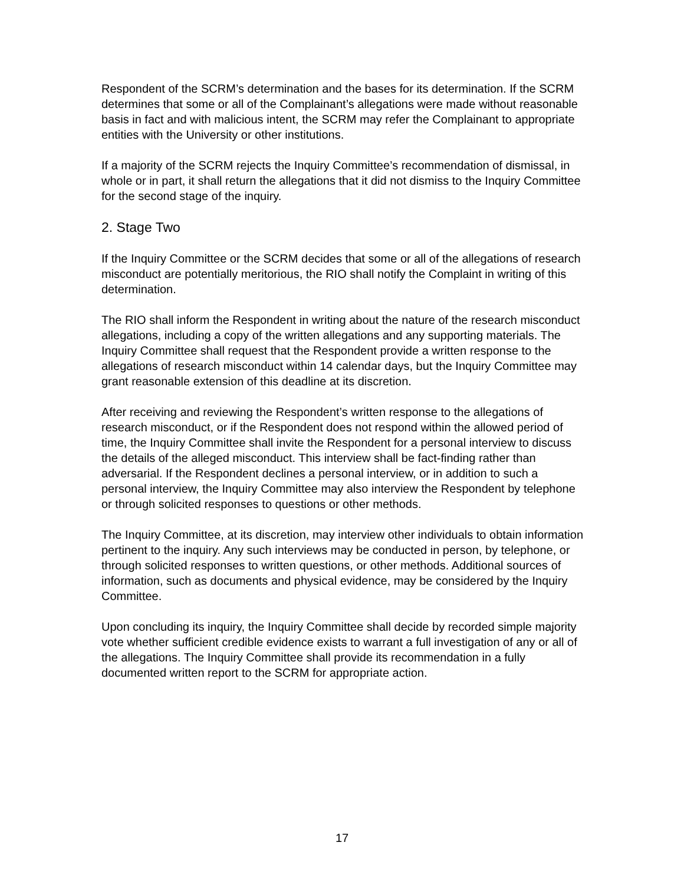Respondent of the SCRM’s determination and the bases for its determination. If the SCRM determines that some or all of the Complainant’s allegations were made without reasonable basis in fact and with malicious intent, the SCRM may refer the Complainant to appropriate entities with the University or other institutions.
If a majority of the SCRM rejects the Inquiry Committee’s recommendation of dismissal, in whole or in part, it shall return the allegations that it did not dismiss to the Inquiry Committee for the second stage of the inquiry.
2. Stage Two
If the Inquiry Committee or the SCRM decides that some or all of the allegations of research misconduct are potentially meritorious, the RIO shall notify the Complaint in writing of this determination.
The RIO shall inform the Respondent in writing about the nature of the research misconduct allegations, including a copy of the written allegations and any supporting materials. The Inquiry Committee shall request that the Respondent provide a written response to the allegations of research misconduct within 14 calendar days, but the Inquiry Committee may grant reasonable extension of this deadline at its discretion.
After receiving and reviewing the Respondent’s written response to the allegations of research misconduct, or if the Respondent does not respond within the allowed period of time, the Inquiry Committee shall invite the Respondent for a personal interview to discuss the details of the alleged misconduct. This interview shall be fact-finding rather than adversarial. If the Respondent declines a personal interview, or in addition to such a personal interview, the Inquiry Committee may also interview the Respondent by telephone or through solicited responses to questions or other methods.
The Inquiry Committee, at its discretion, may interview other individuals to obtain information pertinent to the inquiry. Any such interviews may be conducted in person, by telephone, or through solicited responses to written questions, or other methods. Additional sources of information, such as documents and physical evidence, may be considered by the Inquiry Committee.
Upon concluding its inquiry, the Inquiry Committee shall decide by recorded simple majority vote whether sufficient credible evidence exists to warrant a full investigation of any or all of the allegations. The Inquiry Committee shall provide its recommendation in a fully documented written report to the SCRM for appropriate action.
17